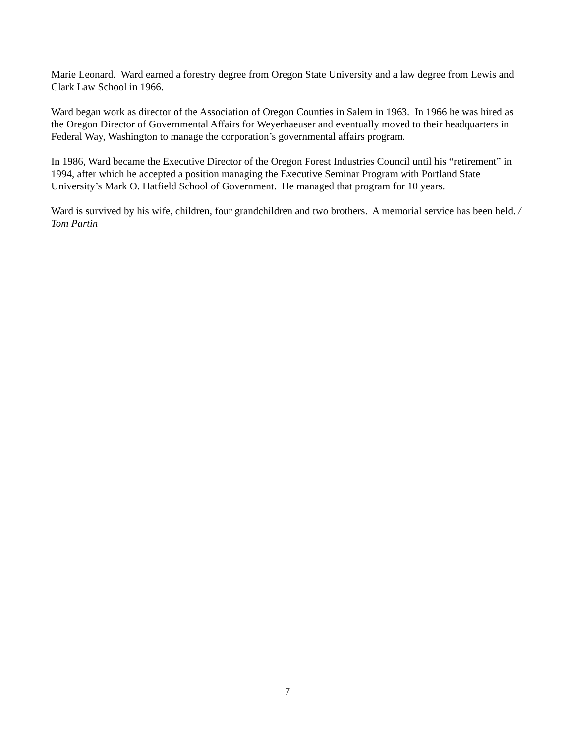Marie Leonard. Ward earned a forestry degree from Oregon State University and a law degree from Lewis and Clark Law School in 1966.
Ward began work as director of the Association of Oregon Counties in Salem in 1963. In 1966 he was hired as the Oregon Director of Governmental Affairs for Weyerhaeuser and eventually moved to their headquarters in Federal Way, Washington to manage the corporation’s governmental affairs program.
In 1986, Ward became the Executive Director of the Oregon Forest Industries Council until his “retirement” in 1994, after which he accepted a position managing the Executive Seminar Program with Portland State University’s Mark O. Hatfield School of Government. He managed that program for 10 years.
Ward is survived by his wife, children, four grandchildren and two brothers. A memorial service has been held. / Tom Partin
7